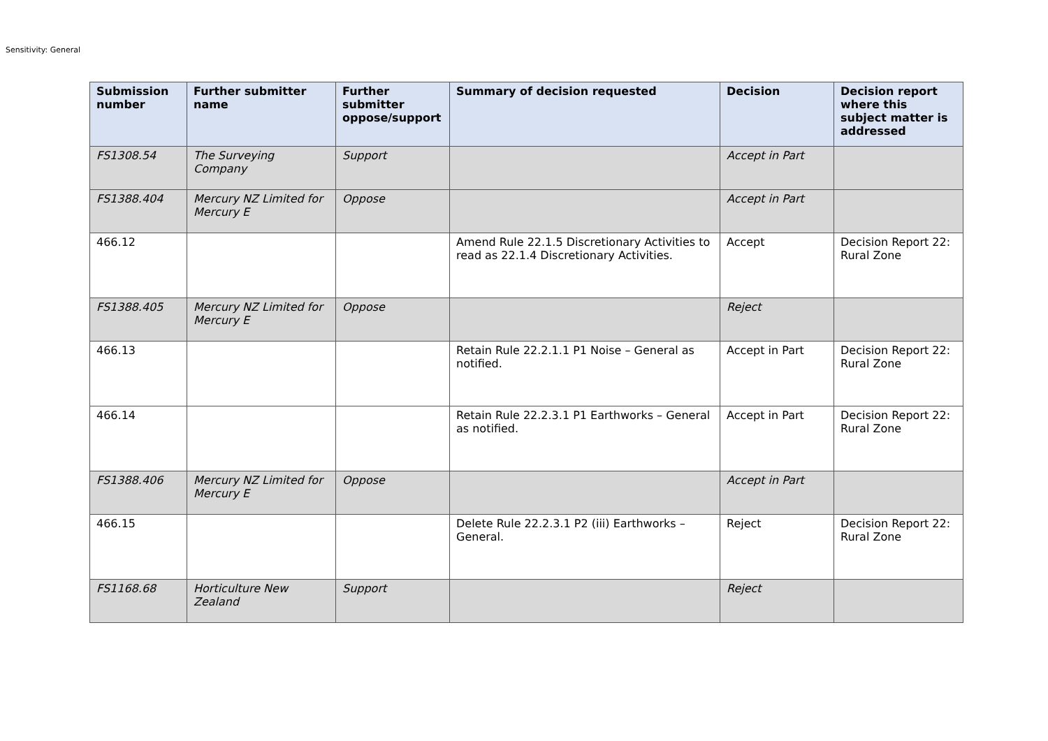Sensitivity: General
| Submission number | Further submitter name | Further submitter oppose/support | Summary of decision requested | Decision | Decision report where this subject matter is addressed |
| --- | --- | --- | --- | --- | --- |
| FS1308.54 | The Surveying Company | Support | | Accept in Part | |
| FS1388.404 | Mercury NZ Limited for Mercury E | Oppose | | Accept in Part | |
| 466.12 | | | Amend Rule 22.1.5 Discretionary Activities to read as 22.1.4 Discretionary Activities. | Accept | Decision Report 22: Rural Zone |
| FS1388.405 | Mercury NZ Limited for Mercury E | Oppose | | Reject | |
| 466.13 | | | Retain Rule 22.2.1.1 P1 Noise – General as notified. | Accept in Part | Decision Report 22: Rural Zone |
| 466.14 | | | Retain Rule 22.2.3.1 P1 Earthworks – General as notified. | Accept in Part | Decision Report 22: Rural Zone |
| FS1388.406 | Mercury NZ Limited for Mercury E | Oppose | | Accept in Part | |
| 466.15 | | | Delete Rule 22.2.3.1 P2 (iii) Earthworks – General. | Reject | Decision Report 22: Rural Zone |
| FS1168.68 | Horticulture New Zealand | Support | | Reject | |